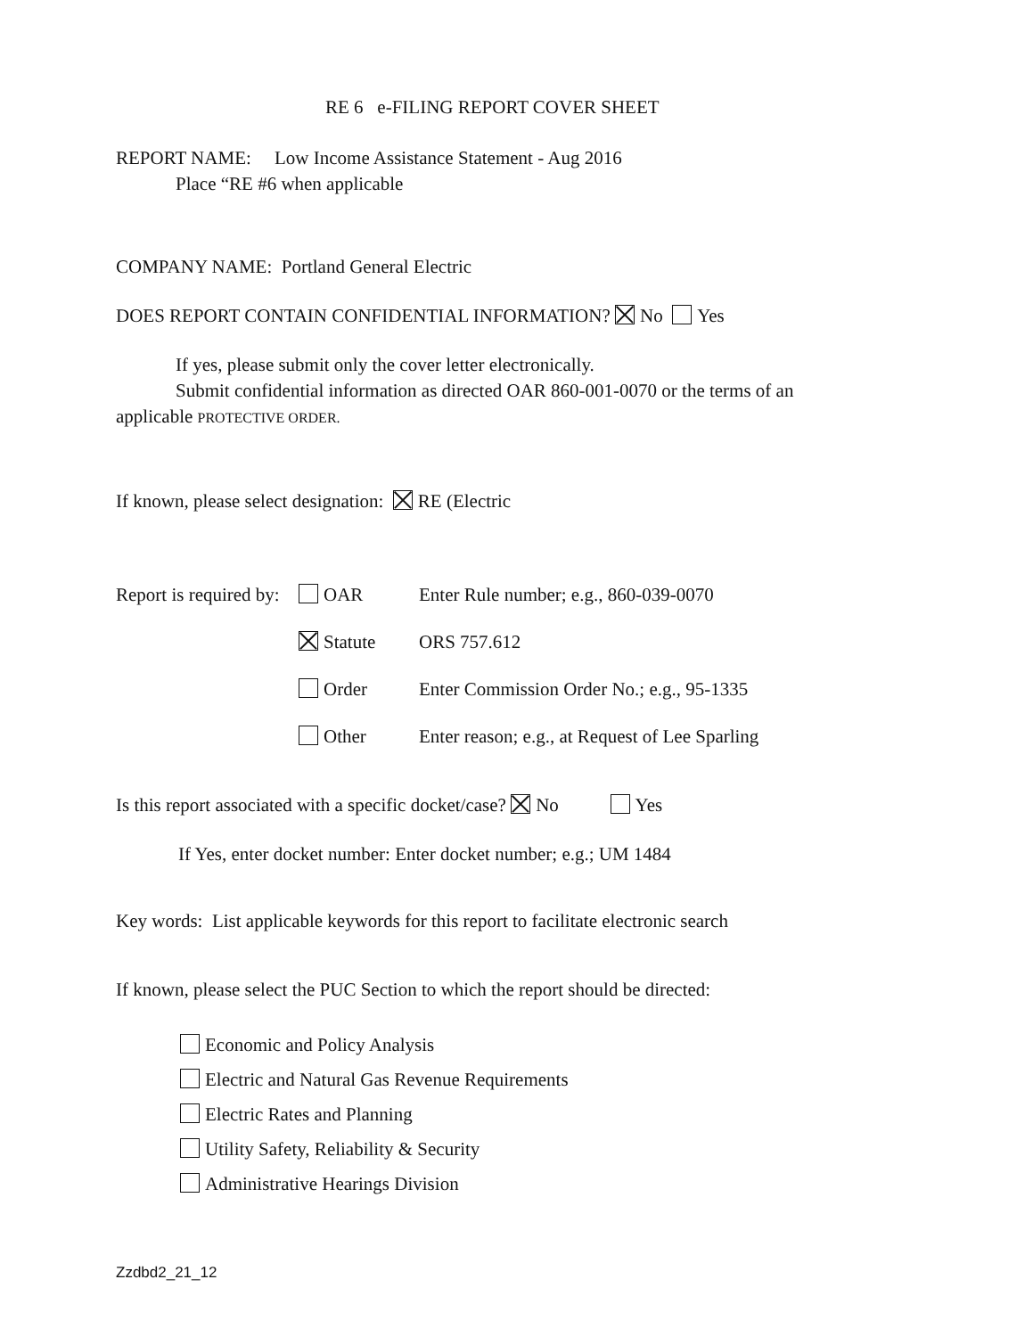RE 6 e-FILING REPORT COVER SHEET
REPORT NAME: Low Income Assistance Statement - Aug 2016
Place “RE #6 when applicable
COMPANY NAME: Portland General Electric
DOES REPORT CONTAIN CONFIDENTIAL INFORMATION? No Yes
If yes, please submit only the cover letter electronically.
Submit confidential information as directed OAR 860-001-0070 or the terms of an
applicable PROTECTIVE ORDER.
If known, please select designation: RE (Electric
Report is required by: OAR Enter Rule number; e.g., 860-039-0070
Statute ORS 757.612
Order Enter Commission Order No.; e.g., 95-1335
Other Enter reason; e.g., at Request of Lee Sparling
Is this report associated with a specific docket/case? No Yes
If Yes, enter docket number: Enter docket number; e.g.; UM 1484
Key words: List applicable keywords for this report to facilitate electronic search
If known, please select the PUC Section to which the report should be directed:
Economic and Policy Analysis
Electric and Natural Gas Revenue Requirements
Electric Rates and Planning
Utility Safety, Reliability & Security
Administrative Hearings Division
Zzdbd2_21_12